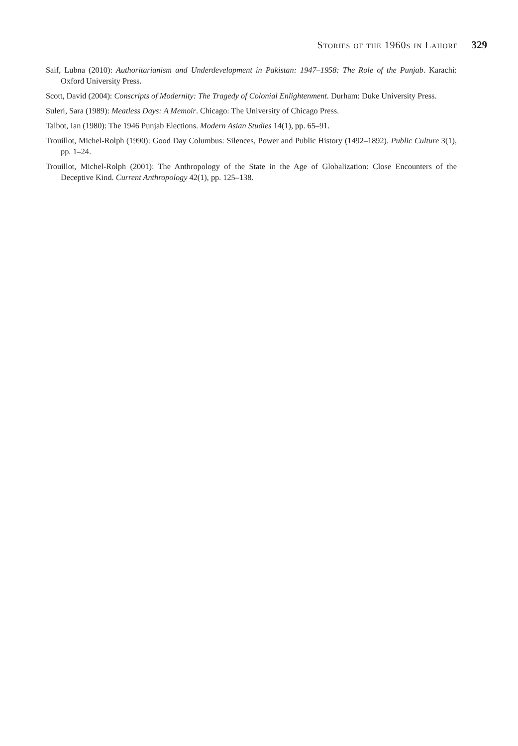Stories of the 1960s in Lahore 329
Saif, Lubna (2010): Authoritarianism and Underdevelopment in Pakistan: 1947–1958: The Role of the Punjab. Karachi: Oxford University Press.
Scott, David (2004): Conscripts of Modernity: The Tragedy of Colonial Enlightenment. Durham: Duke University Press.
Suleri, Sara (1989): Meatless Days: A Memoir. Chicago: The University of Chicago Press.
Talbot, Ian (1980): The 1946 Punjab Elections. Modern Asian Studies 14(1), pp. 65–91.
Trouillot, Michel-Rolph (1990): Good Day Columbus: Silences, Power and Public History (1492–1892). Public Culture 3(1), pp. 1–24.
Trouillot, Michel-Rolph (2001): The Anthropology of the State in the Age of Globalization: Close Encounters of the Deceptive Kind. Current Anthropology 42(1), pp. 125–138.